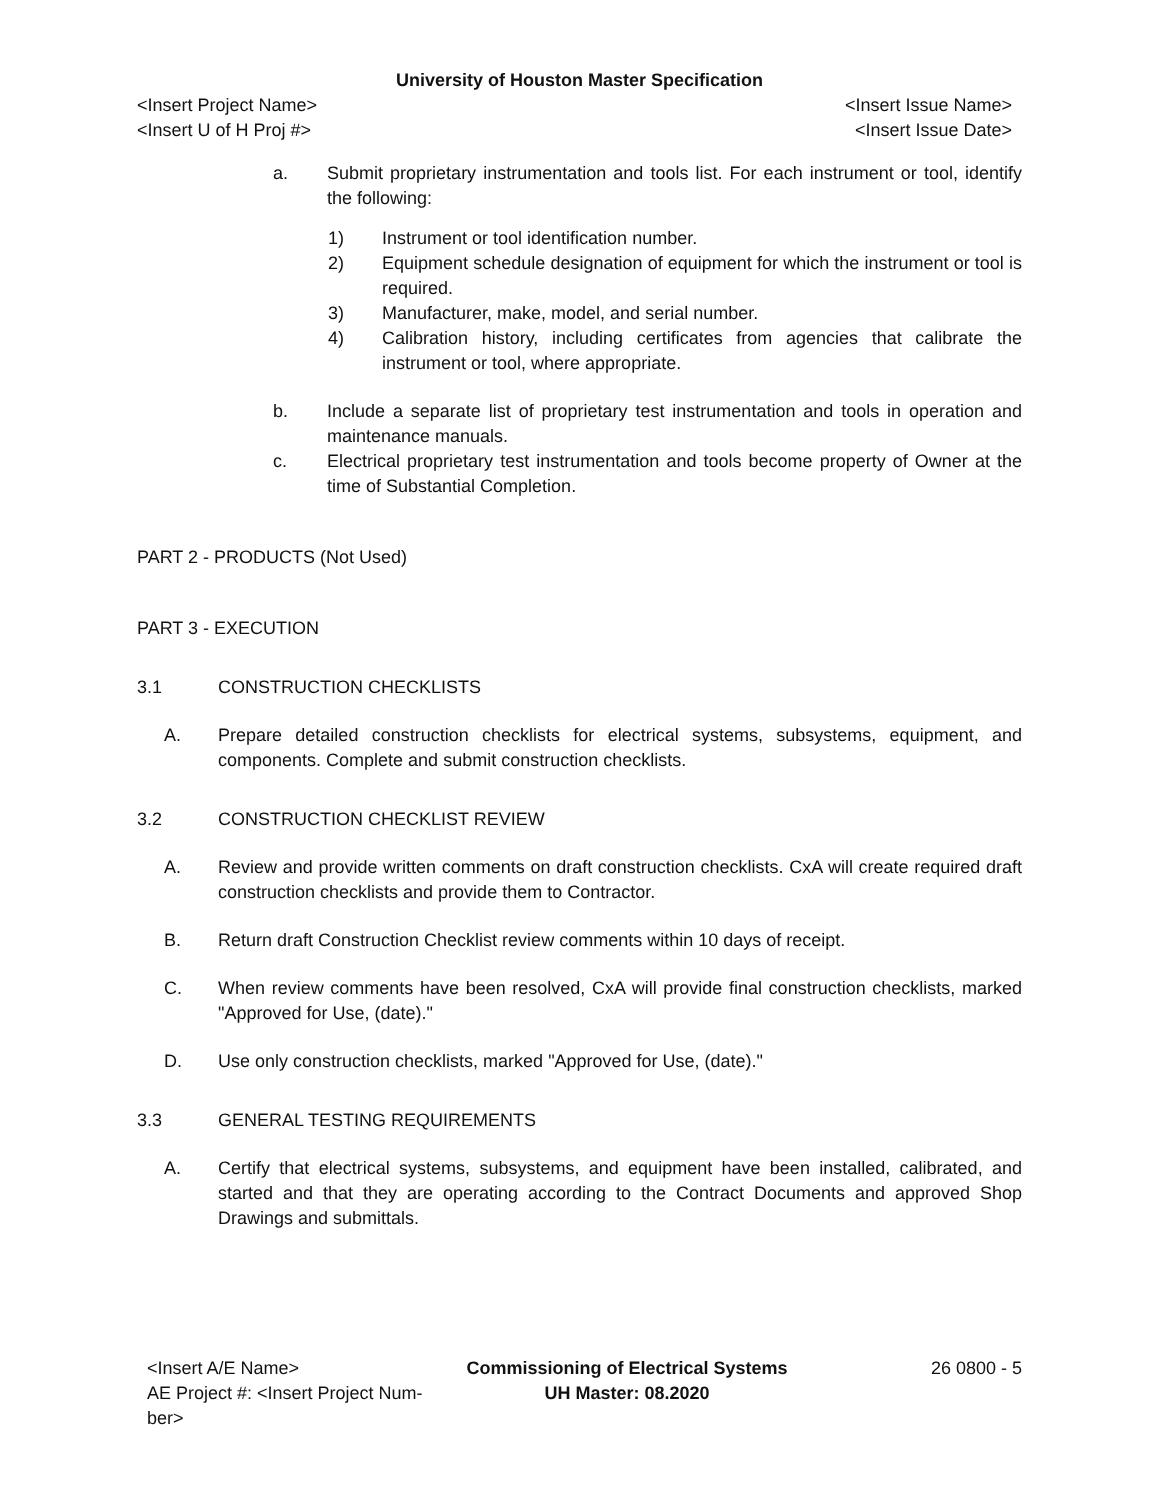University of Houston Master Specification
<Insert Project Name> <Insert Issue Name>
<Insert U of H Proj #> <Insert Issue Date>
a. Submit proprietary instrumentation and tools list. For each instrument or tool, identify the following:
1) Instrument or tool identification number.
2) Equipment schedule designation of equipment for which the instrument or tool is required.
3) Manufacturer, make, model, and serial number.
4) Calibration history, including certificates from agencies that calibrate the instrument or tool, where appropriate.
b. Include a separate list of proprietary test instrumentation and tools in operation and maintenance manuals.
c. Electrical proprietary test instrumentation and tools become property of Owner at the time of Substantial Completion.
PART 2 - PRODUCTS (Not Used)
PART 3 - EXECUTION
3.1 CONSTRUCTION CHECKLISTS
A. Prepare detailed construction checklists for electrical systems, subsystems, equipment, and components. Complete and submit construction checklists.
3.2 CONSTRUCTION CHECKLIST REVIEW
A. Review and provide written comments on draft construction checklists. CxA will create required draft construction checklists and provide them to Contractor.
B. Return draft Construction Checklist review comments within 10 days of receipt.
C. When review comments have been resolved, CxA will provide final construction checklists, marked "Approved for Use, (date)."
D. Use only construction checklists, marked "Approved for Use, (date)."
3.3 GENERAL TESTING REQUIREMENTS
A. Certify that electrical systems, subsystems, and equipment have been installed, calibrated, and started and that they are operating according to the Contract Documents and approved Shop Drawings and submittals.
<Insert A/E Name>
AE Project #: <Insert Project Num-
ber>
Commissioning of Electrical Systems
UH Master: 08.2020
26 0800 - 5